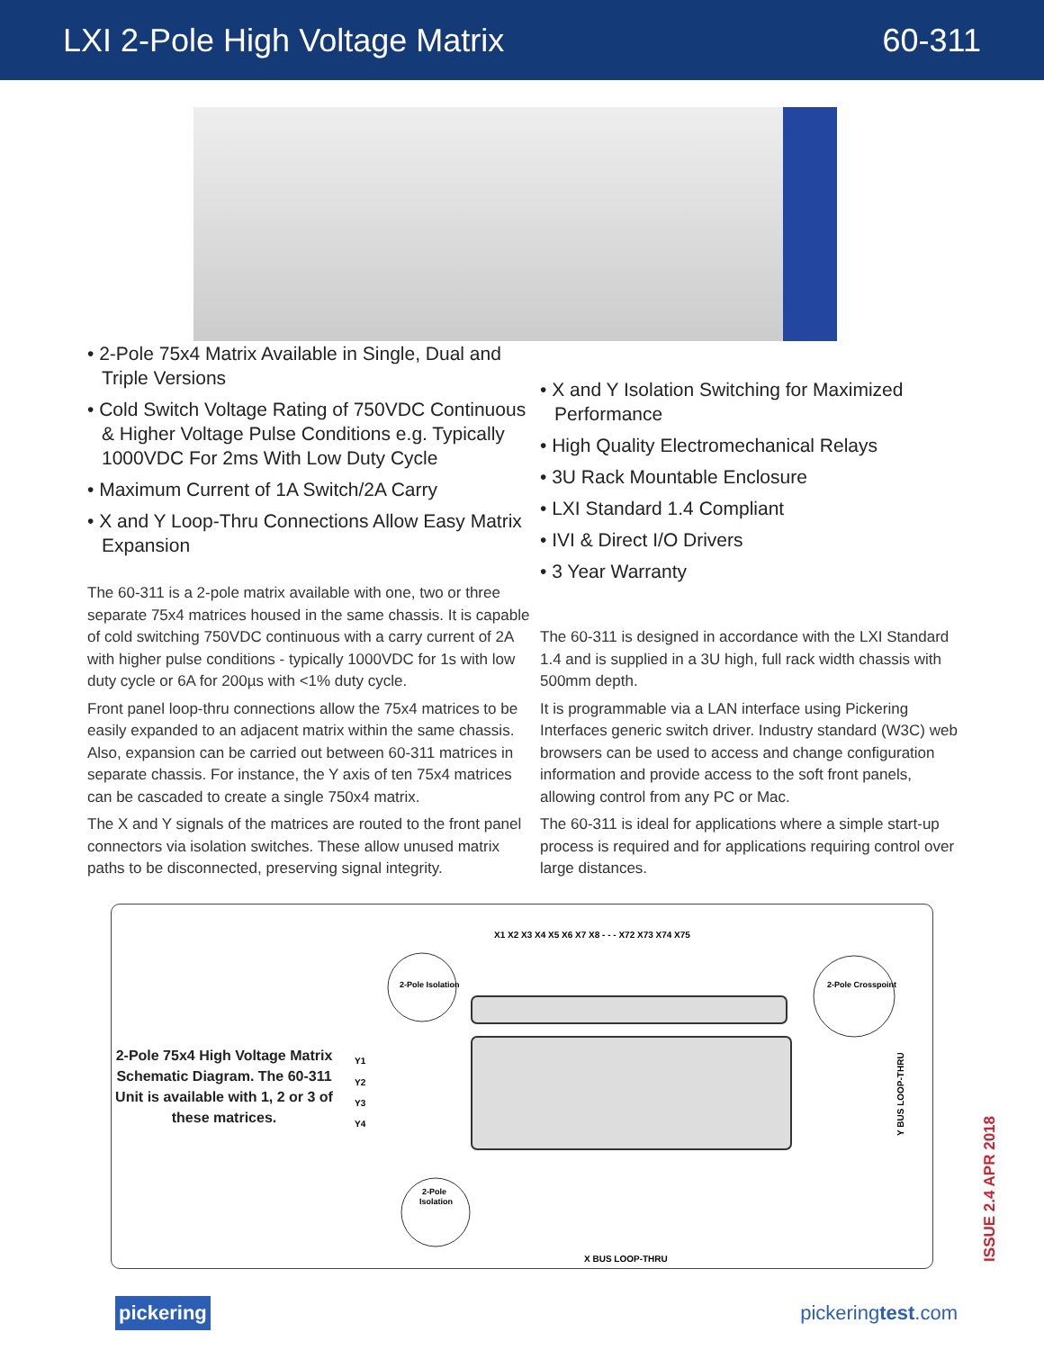LXI 2-Pole High Voltage Matrix 60-311
• 2-Pole 75x4 Matrix Available in Single, Dual and Triple Versions
• Cold Switch Voltage Rating of 750VDC Continuous & Higher Voltage Pulse Conditions e.g. Typically 1000VDC For 2ms With Low Duty Cycle
• Maximum Current of 1A Switch/2A Carry
• X and Y Loop-Thru Connections Allow Easy Matrix Expansion
The 60-311 is a 2-pole matrix available with one, two or three separate 75x4 matrices housed in the same chassis. It is capable of cold switching 750VDC continuous with a carry current of 2A with higher pulse conditions - typically 1000VDC for 1s with low duty cycle or 6A for 200µs with <1% duty cycle.
Front panel loop-thru connections allow the 75x4 matrices to be easily expanded to an adjacent matrix within the same chassis. Also, expansion can be carried out between 60-311 matrices in separate chassis. For instance, the Y axis of ten 75x4 matrices can be cascaded to create a single 750x4 matrix.
The X and Y signals of the matrices are routed to the front panel connectors via isolation switches. These allow unused matrix paths to be disconnected, preserving signal integrity.
• X and Y Isolation Switching for Maximized Performance
• High Quality Electromechanical Relays
• 3U Rack Mountable Enclosure
• LXI Standard 1.4 Compliant
• IVI & Direct I/O Drivers
• 3 Year Warranty
The 60-311 is designed in accordance with the LXI Standard 1.4 and is supplied in a 3U high, full rack width chassis with 500mm depth.
It is programmable via a LAN interface using Pickering Interfaces generic switch driver. Industry standard (W3C) web browsers can be used to access and change configuration information and provide access to the soft front panels, allowing control from any PC or Mac.
The 60-311 is ideal for applications where a simple start-up process is required and for applications requiring control over large distances.
2-Pole 75x4 High Voltage Matrix Schematic Diagram. The 60-311 Unit is available with 1, 2 or 3 of these matrices.
X1 X2 X3 X4 X5 X6 X7 X8 - - - X72 X73 X74 X75
Y1
Y2
Y3
Y4
2-Pole Isolation
2-Pole
Isolation
2-Pole Crosspoint
Y BUS LOOP-THRU
X BUS LOOP-THRU
pickering pickeringtest.com
ISSUE 2.4 APR 2018